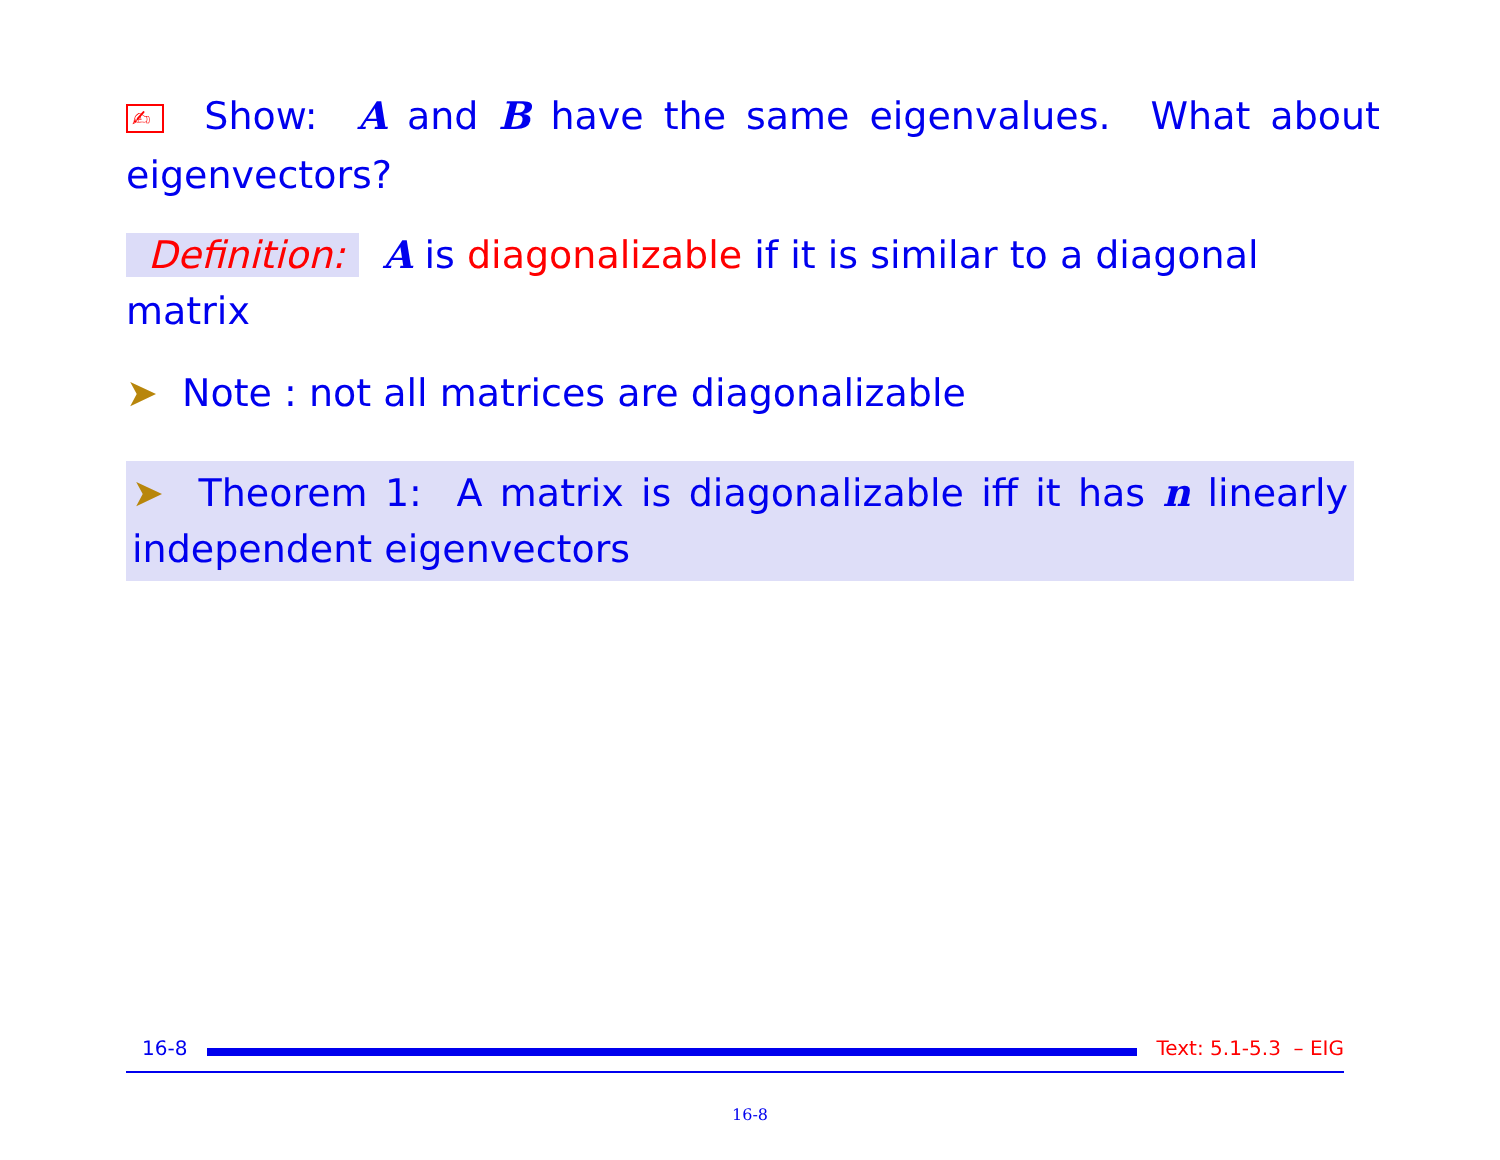✍ Show: A and B have the same eigenvalues. What about eigenvectors?
Definition: A is diagonalizable if it is similar to a diagonal matrix
➤ Note : not all matrices are diagonalizable
➤ Theorem 1: A matrix is diagonalizable iff it has n linearly independent eigenvectors
16-8 Text: 5.1-5.3 – EIG
16-8